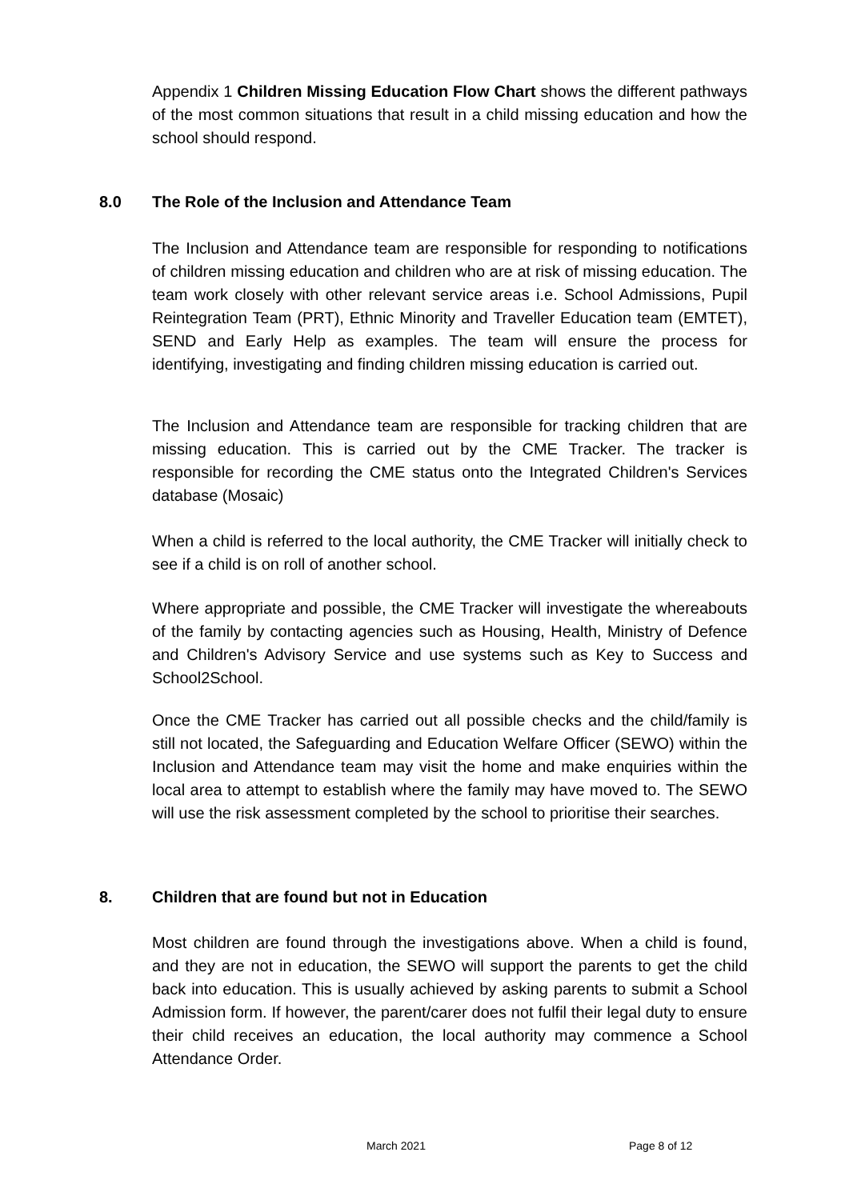Appendix 1 Children Missing Education Flow Chart shows the different pathways of the most common situations that result in a child missing education and how the school should respond.
8.0 The Role of the Inclusion and Attendance Team
The Inclusion and Attendance team are responsible for responding to notifications of children missing education and children who are at risk of missing education. The team work closely with other relevant service areas i.e. School Admissions, Pupil Reintegration Team (PRT), Ethnic Minority and Traveller Education team (EMTET), SEND and Early Help as examples. The team will ensure the process for identifying, investigating and finding children missing education is carried out.
The Inclusion and Attendance team are responsible for tracking children that are missing education. This is carried out by the CME Tracker. The tracker is responsible for recording the CME status onto the Integrated Children's Services database (Mosaic)
When a child is referred to the local authority, the CME Tracker will initially check to see if a child is on roll of another school.
Where appropriate and possible, the CME Tracker will investigate the whereabouts of the family by contacting agencies such as Housing, Health, Ministry of Defence and Children's Advisory Service and use systems such as Key to Success and School2School.
Once the CME Tracker has carried out all possible checks and the child/family is still not located, the Safeguarding and Education Welfare Officer (SEWO) within the Inclusion and Attendance team may visit the home and make enquiries within the local area to attempt to establish where the family may have moved to. The SEWO will use the risk assessment completed by the school to prioritise their searches.
8. Children that are found but not in Education
Most children are found through the investigations above. When a child is found, and they are not in education, the SEWO will support the parents to get the child back into education. This is usually achieved by asking parents to submit a School Admission form. If however, the parent/carer does not fulfil their legal duty to ensure their child receives an education, the local authority may commence a School Attendance Order.
March 2021 Page 8 of 12